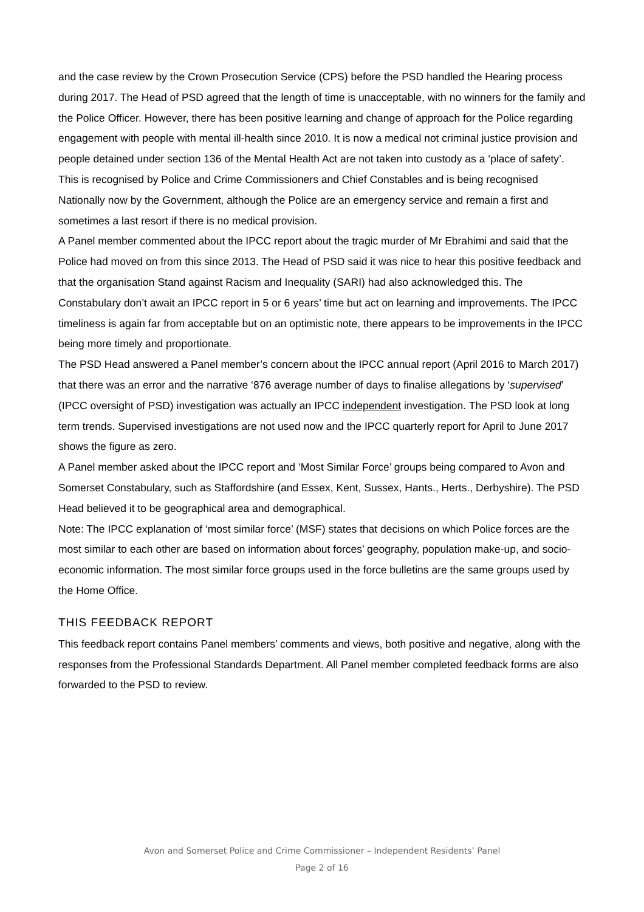and the case review by the Crown Prosecution Service (CPS) before the PSD handled the Hearing process during 2017. The Head of PSD agreed that the length of time is unacceptable, with no winners for the family and the Police Officer. However, there has been positive learning and change of approach for the Police regarding engagement with people with mental ill-health since 2010. It is now a medical not criminal justice provision and people detained under section 136 of the Mental Health Act are not taken into custody as a ‘place of safety’. This is recognised by Police and Crime Commissioners and Chief Constables and is being recognised Nationally now by the Government, although the Police are an emergency service and remain a first and sometimes a last resort if there is no medical provision.
A Panel member commented about the IPCC report about the tragic murder of Mr Ebrahimi and said that the Police had moved on from this since 2013. The Head of PSD said it was nice to hear this positive feedback and that the organisation Stand against Racism and Inequality (SARI) had also acknowledged this. The Constabulary don’t await an IPCC report in 5 or 6 years’ time but act on learning and improvements. The IPCC timeliness is again far from acceptable but on an optimistic note, there appears to be improvements in the IPCC being more timely and proportionate.
The PSD Head answered a Panel member’s concern about the IPCC annual report (April 2016 to March 2017) that there was an error and the narrative ‘876 average number of days to finalise allegations by ‘supervised’ (IPCC oversight of PSD) investigation was actually an IPCC independent investigation. The PSD look at long term trends. Supervised investigations are not used now and the IPCC quarterly report for April to June 2017 shows the figure as zero.
A Panel member asked about the IPCC report and ‘Most Similar Force’ groups being compared to Avon and Somerset Constabulary, such as Staffordshire (and Essex, Kent, Sussex, Hants., Herts., Derbyshire). The PSD Head believed it to be geographical area and demographical.
Note: The IPCC explanation of ‘most similar force’ (MSF) states that decisions on which Police forces are the most similar to each other are based on information about forces’ geography, population make-up, and socio-economic information. The most similar force groups used in the force bulletins are the same groups used by the Home Office.
THIS FEEDBACK REPORT
This feedback report contains Panel members’ comments and views, both positive and negative, along with the responses from the Professional Standards Department. All Panel member completed feedback forms are also forwarded to the PSD to review.
Avon and Somerset Police and Crime Commissioner – Independent Residents’ Panel
Page 2 of 16